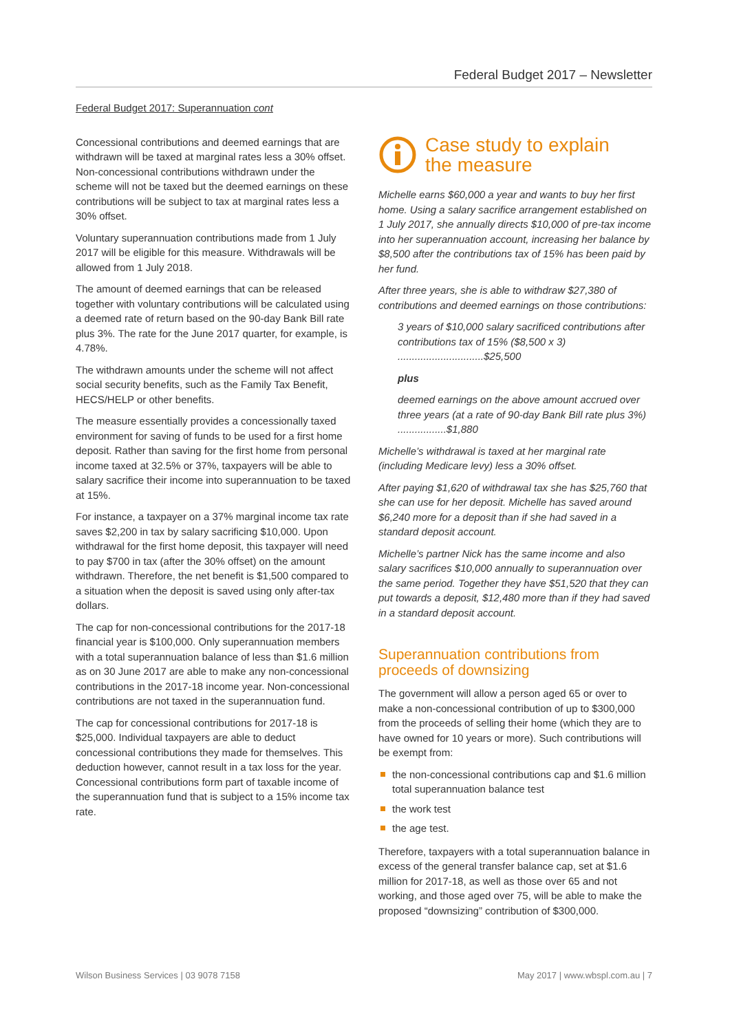Federal Budget 2017 – Newsletter
Federal Budget 2017: Superannuation cont
Concessional contributions and deemed earnings that are withdrawn will be taxed at marginal rates less a 30% offset. Non-concessional contributions withdrawn under the scheme will not be taxed but the deemed earnings on these contributions will be subject to tax at marginal rates less a 30% offset.
Voluntary superannuation contributions made from 1 July 2017 will be eligible for this measure. Withdrawals will be allowed from 1 July 2018.
The amount of deemed earnings that can be released together with voluntary contributions will be calculated using a deemed rate of return based on the 90-day Bank Bill rate plus 3%. The rate for the June 2017 quarter, for example, is 4.78%.
The withdrawn amounts under the scheme will not affect social security benefits, such as the Family Tax Benefit, HECS/HELP or other benefits.
The measure essentially provides a concessionally taxed environment for saving of funds to be used for a first home deposit. Rather than saving for the first home from personal income taxed at 32.5% or 37%, taxpayers will be able to salary sacrifice their income into superannuation to be taxed at 15%.
For instance, a taxpayer on a 37% marginal income tax rate saves $2,200 in tax by salary sacrificing $10,000. Upon withdrawal for the first home deposit, this taxpayer will need to pay $700 in tax (after the 30% offset) on the amount withdrawn. Therefore, the net benefit is $1,500 compared to a situation when the deposit is saved using only after-tax dollars.
The cap for non-concessional contributions for the 2017-18 financial year is $100,000. Only superannuation members with a total superannuation balance of less than $1.6 million as on 30 June 2017 are able to make any non-concessional contributions in the 2017-18 income year. Non-concessional contributions are not taxed in the superannuation fund.
The cap for concessional contributions for 2017-18 is $25,000. Individual taxpayers are able to deduct concessional contributions they made for themselves. This deduction however, cannot result in a tax loss for the year. Concessional contributions form part of taxable income of the superannuation fund that is subject to a 15% income tax rate.
Case study to explain
the measure
Michelle earns $60,000 a year and wants to buy her first home. Using a salary sacrifice arrangement established on 1 July 2017, she annually directs $10,000 of pre-tax income into her superannuation account, increasing her balance by $8,500 after the contributions tax of 15% has been paid by her fund.
After three years, she is able to withdraw $27,380 of contributions and deemed earnings on those contributions:
3 years of $10,000 salary sacrificed contributions after contributions tax of 15% ($8,500 x 3) ..............................$25,500
plus
deemed earnings on the above amount accrued over three years (at a rate of 90-day Bank Bill rate plus 3%) .................$1,880
Michelle’s withdrawal is taxed at her marginal rate (including Medicare levy) less a 30% offset.
After paying $1,620 of withdrawal tax she has $25,760 that she can use for her deposit. Michelle has saved around $6,240 more for a deposit than if she had saved in a standard deposit account.
Michelle’s partner Nick has the same income and also salary sacrifices $10,000 annually to superannuation over the same period. Together they have $51,520 that they can put towards a deposit, $12,480 more than if they had saved in a standard deposit account.
Superannuation contributions from proceeds of downsizing
The government will allow a person aged 65 or over to make a non-concessional contribution of up to $300,000 from the proceeds of selling their home (which they are to have owned for 10 years or more). Such contributions will be exempt from:
the non-concessional contributions cap and $1.6 million total superannuation balance test
the work test
the age test.
Therefore, taxpayers with a total superannuation balance in excess of the general transfer balance cap, set at $1.6 million for 2017-18, as well as those over 65 and not working, and those aged over 75, will be able to make the proposed “downsizing” contribution of $300,000.
Wilson Business Services | 03 9078 7158 May 2017 | www.wbspl.com.au | 7